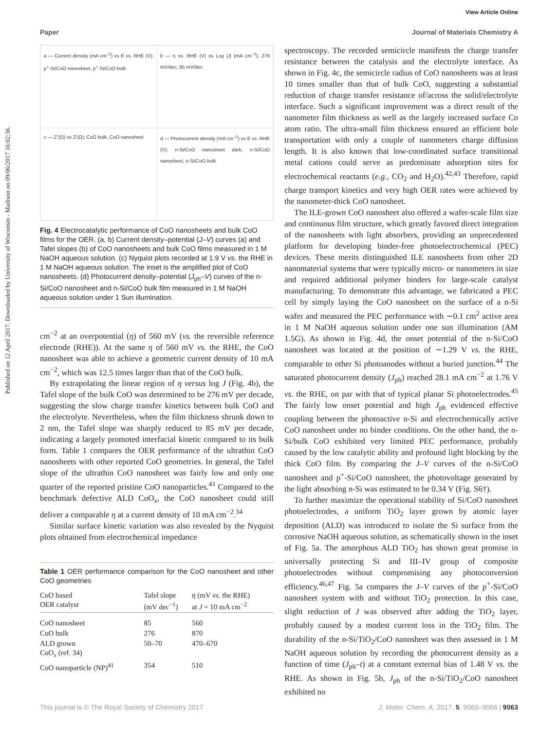Published on 12 April 2017. Downloaded by University of Wisconsin - Madison on 09/06/2017 16:02:36.
View Article Online
Paper Journal of Materials Chemistry A
a — Current density (mA cm<sup>−2</sup>) vs E vs. RHE (V); p<sup>+</sup>-Si/CoO nanosheet, p<sup>+</sup>-Si/CoO bulk
b — η vs. RHE (V) vs Log |J| (mA cm<sup>−2</sup>); 276 mV/dec, 85 mV/dec
c — Z″(Ω) vs Z′(Ω); CoO bulk, CoO nanosheet
d — Photocurrent density (mA cm<sup>−2</sup>) vs E vs. RHE (V); n-Si/CoO nanosheet dark, n-Si/CoO nanosheet, n-Si/CoO bulk
Fig. 4 Electrocatalytic performance of CoO nanosheets and bulk CoO films for the OER. (a, b) Current density–potential (J–V) curves (a) and Tafel slopes (b) of CoO nanosheets and bulk CoO films measured in 1 M NaOH aqueous solution. (c) Nyquist plots recorded at 1.9 V vs. the RHE in 1 M NaOH aqueous solution. The inset is the amplified plot of CoO nanosheets. (d) Photocurrent density–potential (J<sub>ph</sub>–V) curves of the n-Si/CoO nanosheet and n-Si/CoO bulk film measured in 1 M NaOH aqueous solution under 1 Sun illumination.
cm<sup>−2</sup> at an overpotential (η) of 560 mV (vs. the reversible reference electrode (RHE)). At the same η of 560 mV vs. the RHE, the CoO nanosheet was able to achieve a geometric current density of 10 mA cm<sup>−2</sup>, which was 12.5 times larger than that of the CoO bulk.
By extrapolating the linear region of η versus log J (Fig. 4b), the Tafel slope of the bulk CoO was determined to be 276 mV per decade, suggesting the slow charge transfer kinetics between bulk CoO and the electrolyte. Nevertheless, when the film thickness shrunk down to 2 nm, the Tafel slope was sharply reduced to 85 mV per decade, indicating a largely promoted interfacial kinetic compared to its bulk form. Table 1 compares the OER performance of the ultrathin CoO nanosheets with other reported CoO geometries. In general, the Tafel slope of the ultrathin CoO nanosheet was fairly low and only one quarter of the reported pristine CoO nanoparticles.<sup>41</sup> Compared to the benchmark defective ALD CoO<sub>x</sub>, the CoO nanosheet could still deliver a comparable η at a current density of 10 mA cm<sup>−2</sup>.<sup>34</sup>
Similar surface kinetic variation was also revealed by the Nyquist plots obtained from electrochemical impedance
Table 1 OER performance comparison for the CoO nanosheet and other CoO geometries
| CoO based OER catalyst | Tafel slope (mV dec<sup>−1</sup>) | η (mV vs. the RHE) at J = 10 mA cm<sup>−2</sup> |
| --- | --- | --- |
| CoO nanosheet | 85 | 560 |
| CoO bulk | 276 | 870 |
| ALD grown CoO<sub>x</sub> (ref. 34) | 50–70 | 470–670 |
| CoO nanoparticle (NP)<sup>41</sup> | 354 | 510 |
spectroscopy. The recorded semicircle manifests the charge transfer resistance between the catalysis and the electrolyte interface. As shown in Fig. 4c, the semicircle radius of CoO nanosheets was at least 10 times smaller than that of bulk CoO, suggesting a substantial reduction of charge transfer resistance of/across the solid/electrolyte interface. Such a significant improvement was a direct result of the nanometer film thickness as well as the largely increased surface Co atom ratio. The ultra-small film thickness ensured an efficient hole transportation with only a couple of nanometers charge diffusion length. It is also known that low-coordinated surface transitional metal cations could serve as predominate adsorption sites for electrochemical reactants (e.g., CO<sub>2</sub> and H<sub>2</sub>O).<sup>42,43</sup> Therefore, rapid charge transport kinetics and very high OER rates were achieved by the nanometer-thick CoO nanosheet.
The ILE-grown CoO nanosheet also offered a wafer-scale film size and continuous film structure, which greatly favored direct integration of the nanosheets with light absorbers, providing an unprecedented platform for developing binder-free photoelectrochemical (PEC) devices. These merits distinguished ILE nanosheets from other 2D nanomaterial systems that were typically micro- or nanometers in size and required additional polymer binders for large-scale catalyst manufacturing. To demonstrate this advantage, we fabricated a PEC cell by simply laying the CoO nanosheet on the surface of a n-Si wafer and measured the PEC performance with ∼0.1 cm<sup>2</sup> active area in 1 M NaOH aqueous solution under one sun illumination (AM 1.5G). As shown in Fig. 4d, the onset potential of the n-Si/CoO nanosheet was located at the position of ∼1.29 V vs. the RHE, comparable to other Si photoanodes without a buried junction.<sup>44</sup> The saturated photocurrent density (J<sub>ph</sub>) reached 28.1 mA cm<sup>−2</sup> at 1.76 V vs. the RHE, on par with that of typical planar Si photoelectrodes.<sup>45</sup> The fairly low onset potential and high J<sub>ph</sub> evidenced effective coupling between the photoactive n-Si and electrochemically active CoO nanosheet under no binder conditions. On the other hand, the n-Si/bulk CoO exhibited very limited PEC performance, probably caused by the low catalytic ability and profound light blocking by the thick CoO film. By comparing the J–V curves of the n-Si/CoO nanosheet and p<sup>+</sup>-Si/CoO nanosheet, the photovoltage generated by the light absorbing n-Si was estimated to be 0.34 V (Fig. S6†).
To further maximize the operational stability of Si/CoO nanosheet photoelectrodes, a uniform TiO<sub>2</sub> layer grown by atomic layer deposition (ALD) was introduced to isolate the Si surface from the corrosive NaOH aqueous solution, as schematically shown in the inset of Fig. 5a. The amorphous ALD TiO<sub>2</sub> has shown great promise in universally protecting Si and III–IV group of composite photoelectrodes without compromising any photoconversion efficiency.<sup>46,47</sup> Fig. 5a compares the J–V curves of the p<sup>+</sup>-Si/CoO nanosheet system with and without TiO<sub>2</sub> protection. In this case, slight reduction of J was observed after adding the TiO<sub>2</sub> layer, probably caused by a modest current loss in the TiO<sub>2</sub> film. The durability of the n-Si/TiO<sub>2</sub>/CoO nanosheet was then assessed in 1 M NaOH aqueous solution by recording the photocurrent density as a function of time (J<sub>ph</sub>–t) at a constant external bias of 1.48 V vs. the RHE. As shown in Fig. 5b, J<sub>ph</sub> of the n-Si/TiO<sub>2</sub>/CoO nanosheet exhibited no
This journal is © The Royal Society of Chemistry 2017 J. Mater. Chem. A, 2017, 5, 9060–9066 | 9063